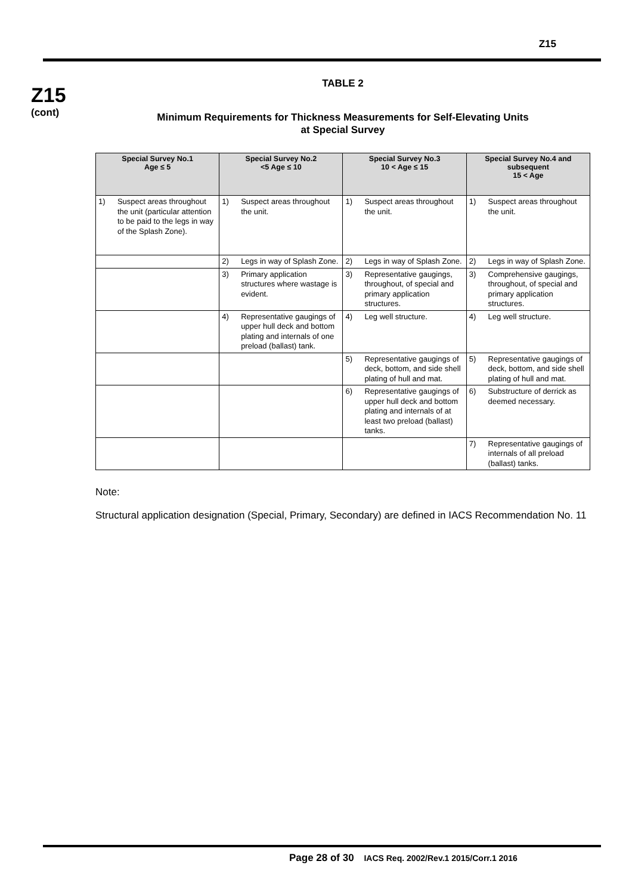Z15
Z15
(cont)
TABLE 2
Minimum Requirements for Thickness Measurements for Self-Elevating Units
at Special Survey
| Special Survey No.1 Age ≤ 5 | | Special Survey No.2 <5 Age ≤ 10 | | Special Survey No.3 10 < Age ≤ 15 | | Special Survey No.4 and subsequent 15 < Age | |
| --- | --- | --- | --- | --- | --- | --- | --- |
| 1) | Suspect areas throughout the unit (particular attention to be paid to the legs in way of the Splash Zone). | 1) | Suspect areas throughout the unit. | 1) | Suspect areas throughout the unit. | 1) | Suspect areas throughout the unit. |
| | | 2) | Legs in way of Splash Zone. | 2) | Legs in way of Splash Zone. | 2) | Legs in way of Splash Zone. |
| | | 3) | Primary application structures where wastage is evident. | 3) | Representative gaugings, throughout, of special and primary application structures. | 3) | Comprehensive gaugings, throughout, of special and primary application structures. |
| | | 4) | Representative gaugings of upper hull deck and bottom plating and internals of one preload (ballast) tank. | 4) | Leg well structure. | 4) | Leg well structure. |
| | | | | 5) | Representative gaugings of deck, bottom, and side shell plating of hull and mat. | 5) | Representative gaugings of deck, bottom, and side shell plating of hull and mat. |
| | | | | 6) | Representative gaugings of upper hull deck and bottom plating and internals of at least two preload (ballast) tanks. | 6) | Substructure of derrick as deemed necessary. |
| | | | | | | 7) | Representative gaugings of internals of all preload (ballast) tanks. |
Note:
Structural application designation (Special, Primary, Secondary) are defined in IACS Recommendation No. 11
Page 28 of 30 IACS Req. 2002/Rev.1 2015/Corr.1 2016